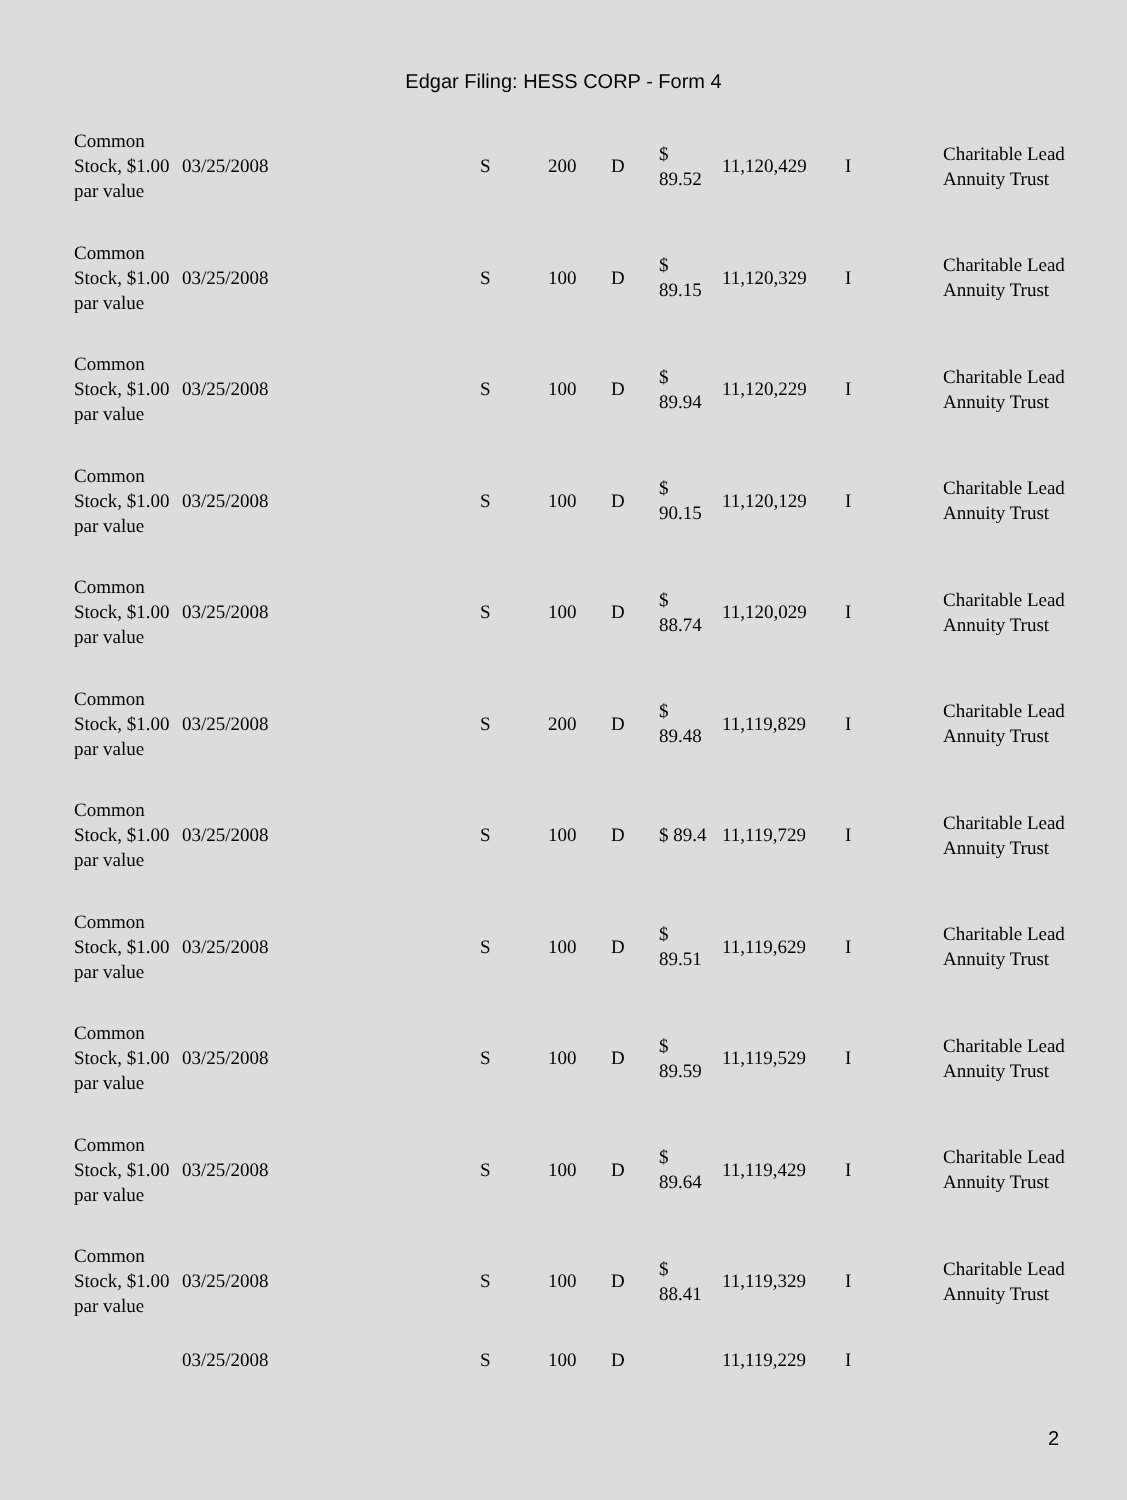Edgar Filing: HESS CORP - Form 4
| Common Stock, $1.00 par value | 03/25/2008 | S | 200 | D | $ 89.52 | 11,120,429 | I | Charitable Lead Annuity Trust |
| Common Stock, $1.00 par value | 03/25/2008 | S | 100 | D | $ 89.15 | 11,120,329 | I | Charitable Lead Annuity Trust |
| Common Stock, $1.00 par value | 03/25/2008 | S | 100 | D | $ 89.94 | 11,120,229 | I | Charitable Lead Annuity Trust |
| Common Stock, $1.00 par value | 03/25/2008 | S | 100 | D | $ 90.15 | 11,120,129 | I | Charitable Lead Annuity Trust |
| Common Stock, $1.00 par value | 03/25/2008 | S | 100 | D | $ 88.74 | 11,120,029 | I | Charitable Lead Annuity Trust |
| Common Stock, $1.00 par value | 03/25/2008 | S | 200 | D | $ 89.48 | 11,119,829 | I | Charitable Lead Annuity Trust |
| Common Stock, $1.00 par value | 03/25/2008 | S | 100 | D | $ 89.4 | 11,119,729 | I | Charitable Lead Annuity Trust |
| Common Stock, $1.00 par value | 03/25/2008 | S | 100 | D | $ 89.51 | 11,119,629 | I | Charitable Lead Annuity Trust |
| Common Stock, $1.00 par value | 03/25/2008 | S | 100 | D | $ 89.59 | 11,119,529 | I | Charitable Lead Annuity Trust |
| Common Stock, $1.00 par value | 03/25/2008 | S | 100 | D | $ 89.64 | 11,119,429 | I | Charitable Lead Annuity Trust |
| Common Stock, $1.00 par value | 03/25/2008 | S | 100 | D | $ 88.41 | 11,119,329 | I | Charitable Lead Annuity Trust |
| | 03/25/2008 | S | 100 | D | | 11,119,229 | I | |
2